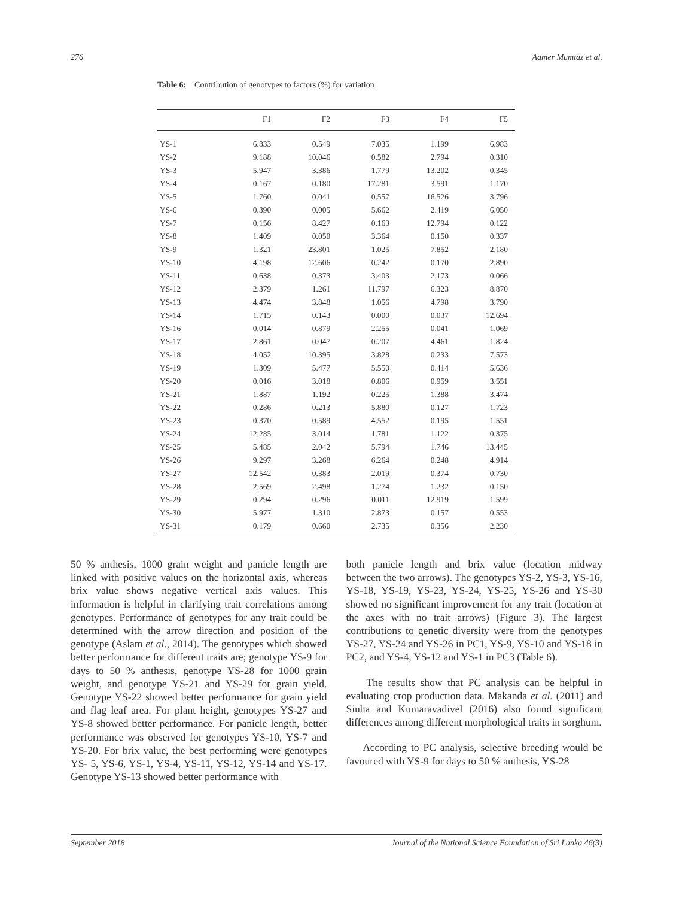276 Aamer Mumtaz et al.
Table 6: Contribution of genotypes to factors (%) for variation
| | F1 | F2 | F3 | F4 | F5 |
| --- | --- | --- | --- | --- | --- |
| YS-1 | 6.833 | 0.549 | 7.035 | 1.199 | 6.983 |
| YS-2 | 9.188 | 10.046 | 0.582 | 2.794 | 0.310 |
| YS-3 | 5.947 | 3.386 | 1.779 | 13.202 | 0.345 |
| YS-4 | 0.167 | 0.180 | 17.281 | 3.591 | 1.170 |
| YS-5 | 1.760 | 0.041 | 0.557 | 16.526 | 3.796 |
| YS-6 | 0.390 | 0.005 | 5.662 | 2.419 | 6.050 |
| YS-7 | 0.156 | 8.427 | 0.163 | 12.794 | 0.122 |
| YS-8 | 1.409 | 0.050 | 3.364 | 0.150 | 0.337 |
| YS-9 | 1.321 | 23.801 | 1.025 | 7.852 | 2.180 |
| YS-10 | 4.198 | 12.606 | 0.242 | 0.170 | 2.890 |
| YS-11 | 0.638 | 0.373 | 3.403 | 2.173 | 0.066 |
| YS-12 | 2.379 | 1.261 | 11.797 | 6.323 | 8.870 |
| YS-13 | 4.474 | 3.848 | 1.056 | 4.798 | 3.790 |
| YS-14 | 1.715 | 0.143 | 0.000 | 0.037 | 12.694 |
| YS-16 | 0.014 | 0.879 | 2.255 | 0.041 | 1.069 |
| YS-17 | 2.861 | 0.047 | 0.207 | 4.461 | 1.824 |
| YS-18 | 4.052 | 10.395 | 3.828 | 0.233 | 7.573 |
| YS-19 | 1.309 | 5.477 | 5.550 | 0.414 | 5.636 |
| YS-20 | 0.016 | 3.018 | 0.806 | 0.959 | 3.551 |
| YS-21 | 1.887 | 1.192 | 0.225 | 1.388 | 3.474 |
| YS-22 | 0.286 | 0.213 | 5.880 | 0.127 | 1.723 |
| YS-23 | 0.370 | 0.589 | 4.552 | 0.195 | 1.551 |
| YS-24 | 12.285 | 3.014 | 1.781 | 1.122 | 0.375 |
| YS-25 | 5.485 | 2.042 | 5.794 | 1.746 | 13.445 |
| YS-26 | 9.297 | 3.268 | 6.264 | 0.248 | 4.914 |
| YS-27 | 12.542 | 0.383 | 2.019 | 0.374 | 0.730 |
| YS-28 | 2.569 | 2.498 | 1.274 | 1.232 | 0.150 |
| YS-29 | 0.294 | 0.296 | 0.011 | 12.919 | 1.599 |
| YS-30 | 5.977 | 1.310 | 2.873 | 0.157 | 0.553 |
| YS-31 | 0.179 | 0.660 | 2.735 | 0.356 | 2.230 |
50 % anthesis, 1000 grain weight and panicle length are linked with positive values on the horizontal axis, whereas brix value shows negative vertical axis values. This information is helpful in clarifying trait correlations among genotypes. Performance of genotypes for any trait could be determined with the arrow direction and position of the genotype (Aslam et al., 2014). The genotypes which showed better performance for different traits are; genotype YS-9 for days to 50 % anthesis, genotype YS-28 for 1000 grain weight, and genotype YS-21 and YS-29 for grain yield. Genotype YS-22 showed better performance for grain yield and flag leaf area. For plant height, genotypes YS-27 and YS-8 showed better performance. For panicle length, better performance was observed for genotypes YS-10, YS-7 and YS-20. For brix value, the best performing were genotypes YS- 5, YS-6, YS-1, YS-4, YS-11, YS-12, YS-14 and YS-17. Genotype YS-13 showed better performance with
both panicle length and brix value (location midway between the two arrows). The genotypes YS-2, YS-3, YS-16, YS-18, YS-19, YS-23, YS-24, YS-25, YS-26 and YS-30 showed no significant improvement for any trait (location at the axes with no trait arrows) (Figure 3). The largest contributions to genetic diversity were from the genotypes YS-27, YS-24 and YS-26 in PC1, YS-9, YS-10 and YS-18 in PC2, and YS-4, YS-12 and YS-1 in PC3 (Table 6).
The results show that PC analysis can be helpful in evaluating crop production data. Makanda et al. (2011) and Sinha and Kumaravadivel (2016) also found significant differences among different morphological traits in sorghum.
According to PC analysis, selective breeding would be favoured with YS-9 for days to 50 % anthesis, YS-28
September 2018 Journal of the National Science Foundation of Sri Lanka 46(3)